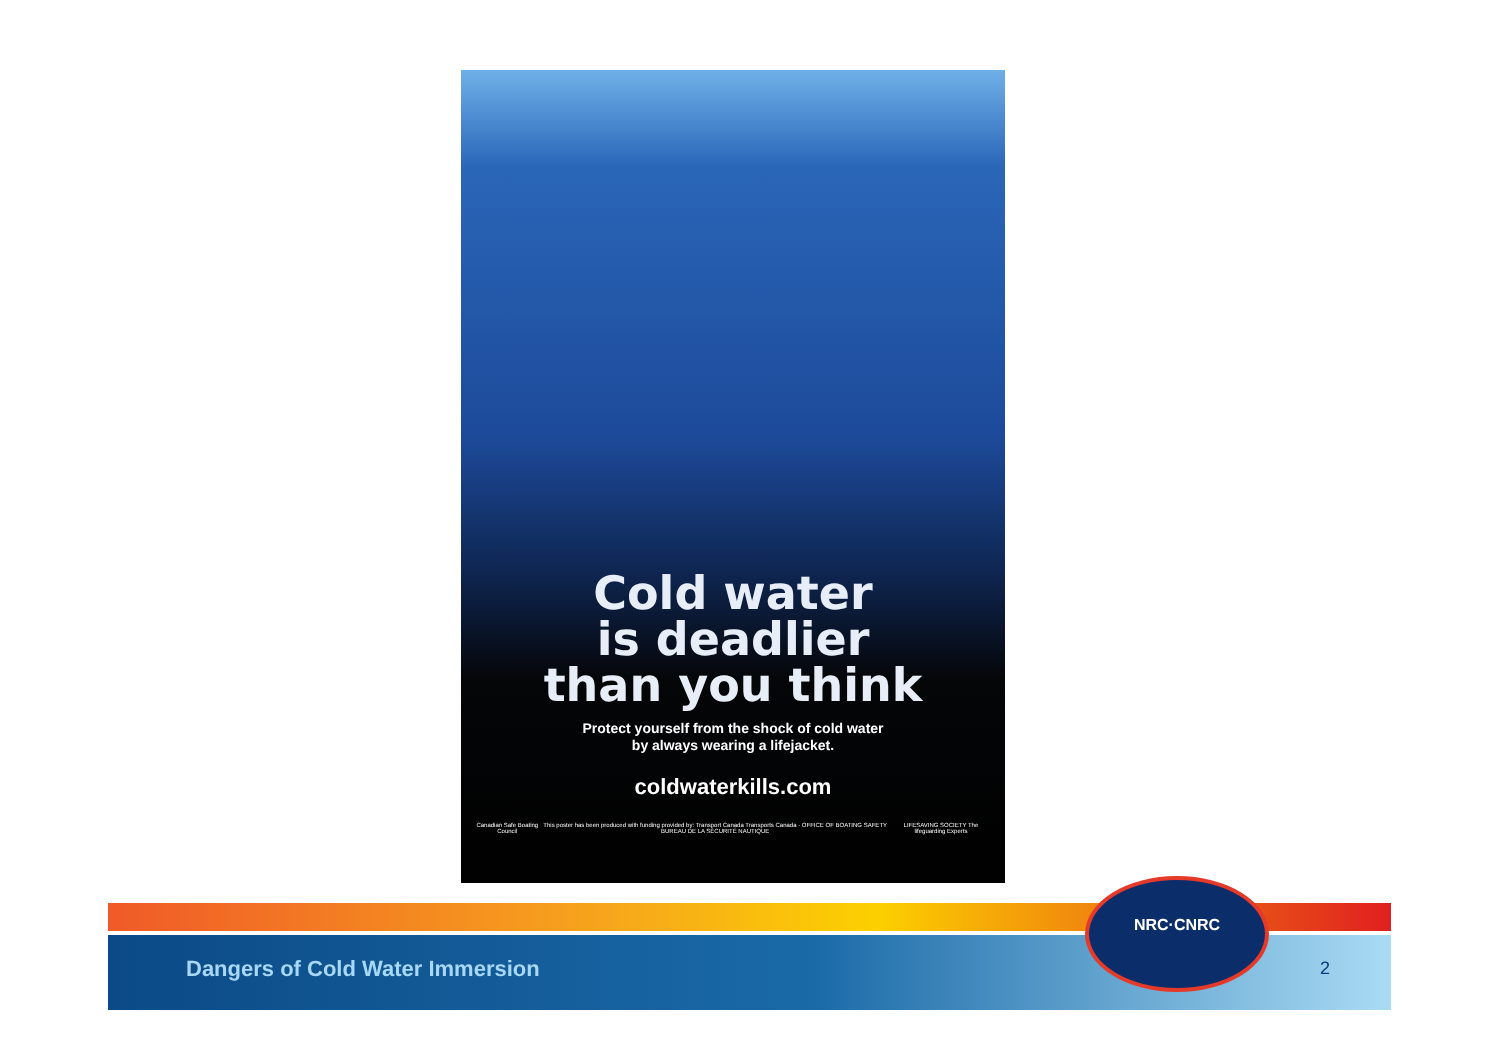Cold water
is deadlier
than you think
Protect yourself from the shock of cold water
by always wearing a lifejacket.
coldwaterkills.com
Canadian Safe Boating Council This poster has been produced with funding provided by: Transport Canada Transports Canada · OFFICE OF BOATING SAFETY BUREAU DE LA SÉCURITÉ NAUTIQUE LIFESAVING SOCIETY The lifeguarding Experts
Dangers of Cold Water Immersion
2
NRC·CNRC